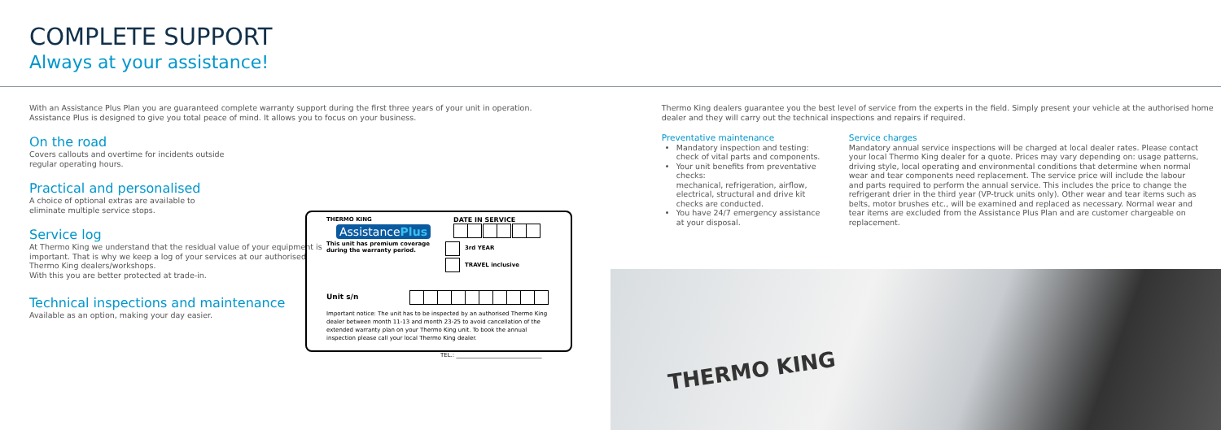COMPLETE SUPPORT
Always at your assistance!
With an Assistance Plus Plan you are guaranteed complete warranty support during the first three years of your unit in operation.
Assistance Plus is designed to give you total peace of mind. It allows you to focus on your business.
On the road
Covers callouts and overtime for incidents outside
regular operating hours.
Practical and personalised
A choice of optional extras are available to
eliminate multiple service stops.
Service log
At Thermo King we understand that the residual value of your equipment is
important. That is why we keep a log of your services at our authorised
Thermo King dealers/workshops.
With this you are better protected at trade-in.
Technical inspections and maintenance
Available as an option, making your day easier.
Thermo King dealers guarantee you the best level of service from the experts in the field. Simply present your vehicle at the authorised home dealer and they will carry out the technical inspections and repairs if required.
Preventative maintenance
Mandatory inspection and testing: check of vital parts and components.
Your unit benefits from preventative checks:
mechanical, refrigeration, airflow, electrical, structural and drive kit checks are conducted.
You have 24/7 emergency assistance at your disposal.
Service charges
Mandatory annual service inspections will be charged at local dealer rates. Please contact your local Thermo King dealer for a quote. Prices may vary depending on: usage patterns, driving style, local operating and environmental conditions that determine when normal wear and tear components need replacement. The service price will include the labour and parts required to perform the annual service. This includes the price to change the refrigerant drier in the third year (VP-truck units only). Other wear and tear items such as belts, motor brushes etc., will be examined and replaced as necessary. Normal wear and tear items are excluded from the Assistance Plus Plan and are customer chargeable on replacement.
THERMO KING
AssistancePlus
This unit has premium coverage
during the warranty period.
DATE IN SERVICE
3rd YEAR
TRAVEL inclusive
Unit s/n
Important notice: The unit has to be inspected by an authorised Thermo King dealer between month 11-13 and month 23-25 to avoid cancellation of the extended warranty plan on your Thermo King unit. To book the annual inspection please call your local Thermo King dealer.
TEL.: ______________________________
THERMO KING